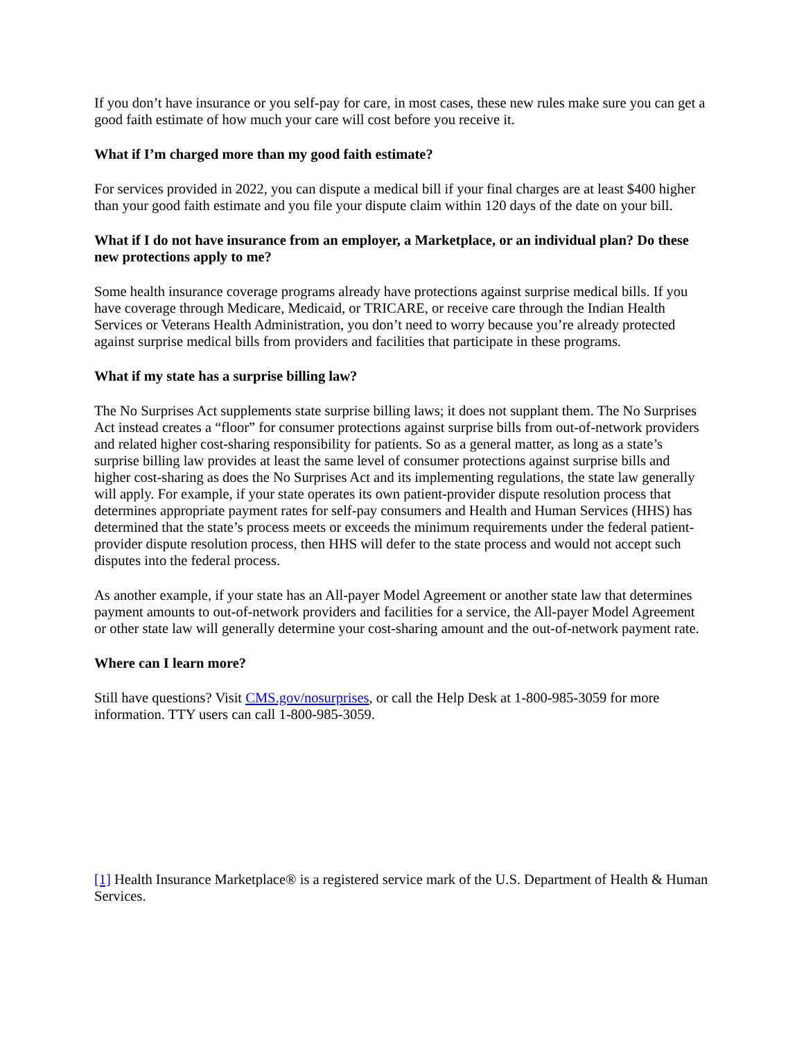If you don’t have insurance or you self-pay for care, in most cases, these new rules make sure you can get a good faith estimate of how much your care will cost before you receive it.
What if I’m charged more than my good faith estimate?
For services provided in 2022, you can dispute a medical bill if your final charges are at least $400 higher than your good faith estimate and you file your dispute claim within 120 days of the date on your bill.
What if I do not have insurance from an employer, a Marketplace, or an individual plan? Do these new protections apply to me?
Some health insurance coverage programs already have protections against surprise medical bills. If you have coverage through Medicare, Medicaid, or TRICARE, or receive care through the Indian Health Services or Veterans Health Administration, you don’t need to worry because you’re already protected against surprise medical bills from providers and facilities that participate in these programs.
What if my state has a surprise billing law?
The No Surprises Act supplements state surprise billing laws; it does not supplant them. The No Surprises Act instead creates a “floor” for consumer protections against surprise bills from out-of-network providers and related higher cost-sharing responsibility for patients. So as a general matter, as long as a state’s surprise billing law provides at least the same level of consumer protections against surprise bills and higher cost-sharing as does the No Surprises Act and its implementing regulations, the state law generally will apply. For example, if your state operates its own patient-provider dispute resolution process that determines appropriate payment rates for self-pay consumers and Health and Human Services (HHS) has determined that the state’s process meets or exceeds the minimum requirements under the federal patient-provider dispute resolution process, then HHS will defer to the state process and would not accept such disputes into the federal process.
As another example, if your state has an All-payer Model Agreement or another state law that determines payment amounts to out-of-network providers and facilities for a service, the All-payer Model Agreement or other state law will generally determine your cost-sharing amount and the out-of-network payment rate.
Where can I learn more?
Still have questions? Visit CMS.gov/nosurprises, or call the Help Desk at 1-800-985-3059 for more information. TTY users can call 1-800-985-3059.
[1] Health Insurance Marketplace® is a registered service mark of the U.S. Department of Health & Human Services.